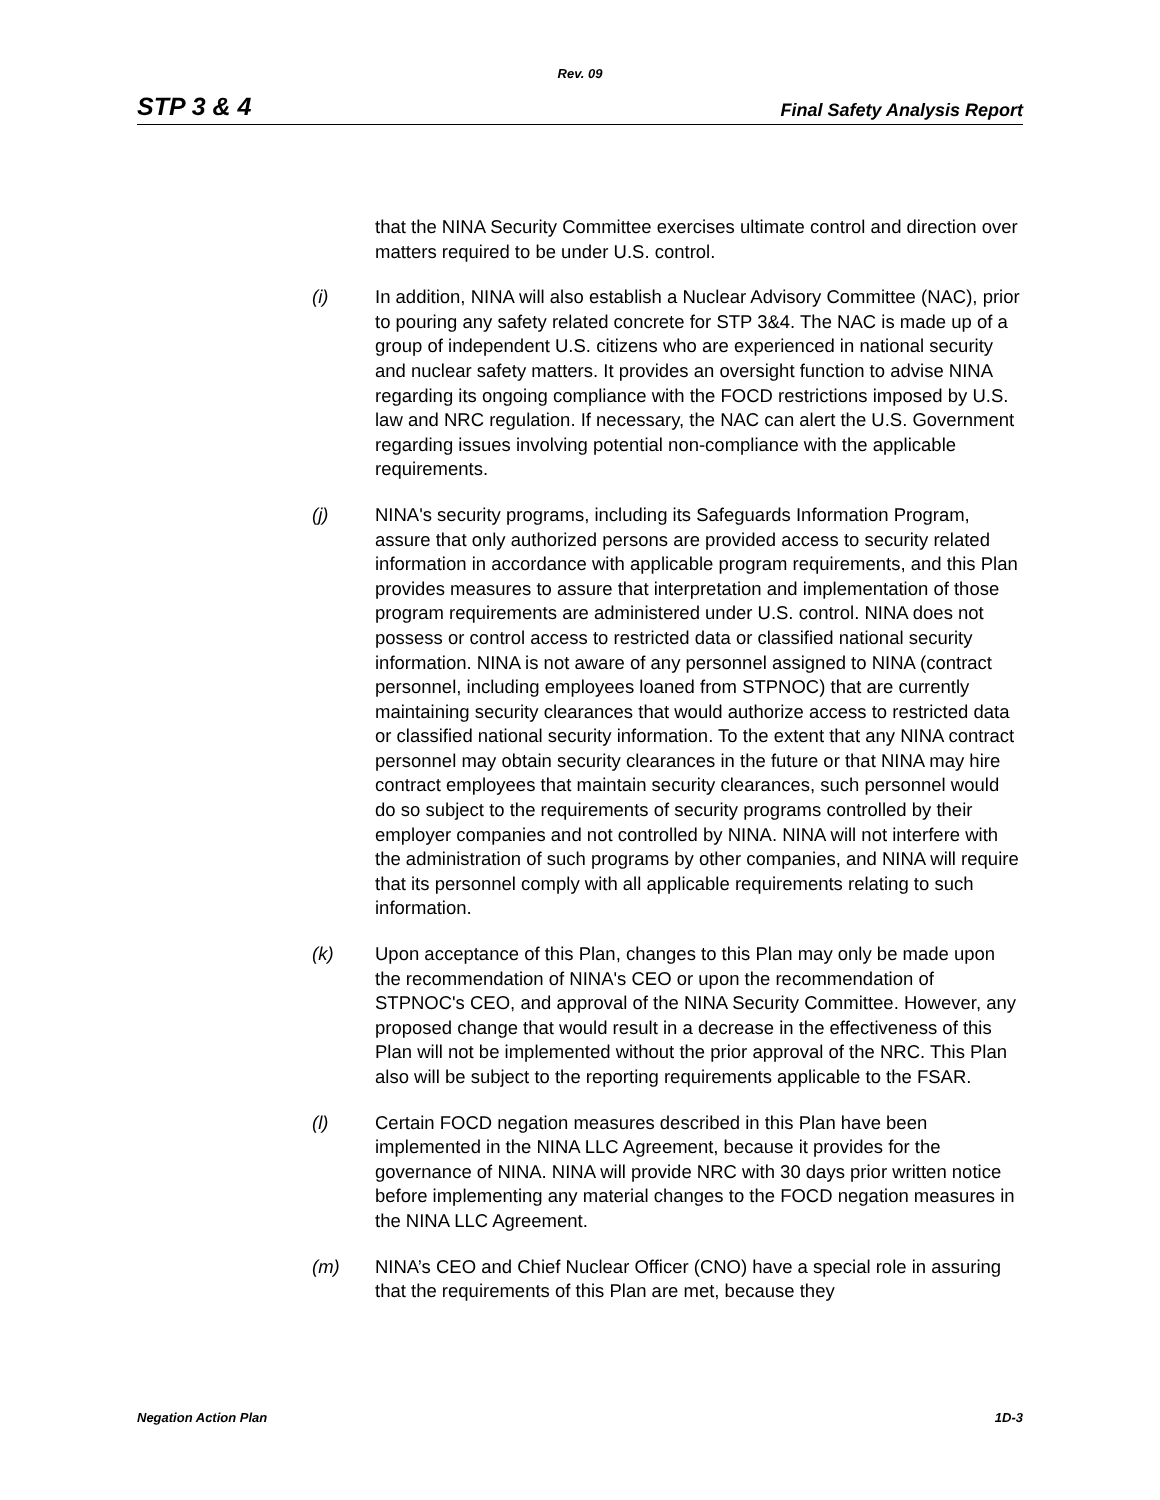Rev. 09
STP 3 & 4 Final Safety Analysis Report
that the NINA Security Committee exercises ultimate control and direction over matters required to be under U.S. control.
(i) In addition, NINA will also establish a Nuclear Advisory Committee (NAC), prior to pouring any safety related concrete for STP 3&4. The NAC is made up of a group of independent U.S. citizens who are experienced in national security and nuclear safety matters. It provides an oversight function to advise NINA regarding its ongoing compliance with the FOCD restrictions imposed by U.S. law and NRC regulation. If necessary, the NAC can alert the U.S. Government regarding issues involving potential non-compliance with the applicable requirements.
(j) NINA's security programs, including its Safeguards Information Program, assure that only authorized persons are provided access to security related information in accordance with applicable program requirements, and this Plan provides measures to assure that interpretation and implementation of those program requirements are administered under U.S. control. NINA does not possess or control access to restricted data or classified national security information. NINA is not aware of any personnel assigned to NINA (contract personnel, including employees loaned from STPNOC) that are currently maintaining security clearances that would authorize access to restricted data or classified national security information. To the extent that any NINA contract personnel may obtain security clearances in the future or that NINA may hire contract employees that maintain security clearances, such personnel would do so subject to the requirements of security programs controlled by their employer companies and not controlled by NINA. NINA will not interfere with the administration of such programs by other companies, and NINA will require that its personnel comply with all applicable requirements relating to such information.
(k) Upon acceptance of this Plan, changes to this Plan may only be made upon the recommendation of NINA's CEO or upon the recommendation of STPNOC's CEO, and approval of the NINA Security Committee. However, any proposed change that would result in a decrease in the effectiveness of this Plan will not be implemented without the prior approval of the NRC. This Plan also will be subject to the reporting requirements applicable to the FSAR.
(l) Certain FOCD negation measures described in this Plan have been implemented in the NINA LLC Agreement, because it provides for the governance of NINA. NINA will provide NRC with 30 days prior written notice before implementing any material changes to the FOCD negation measures in the NINA LLC Agreement.
(m) NINA’s CEO and Chief Nuclear Officer (CNO) have a special role in assuring that the requirements of this Plan are met, because they
Negation Action Plan 1D-3